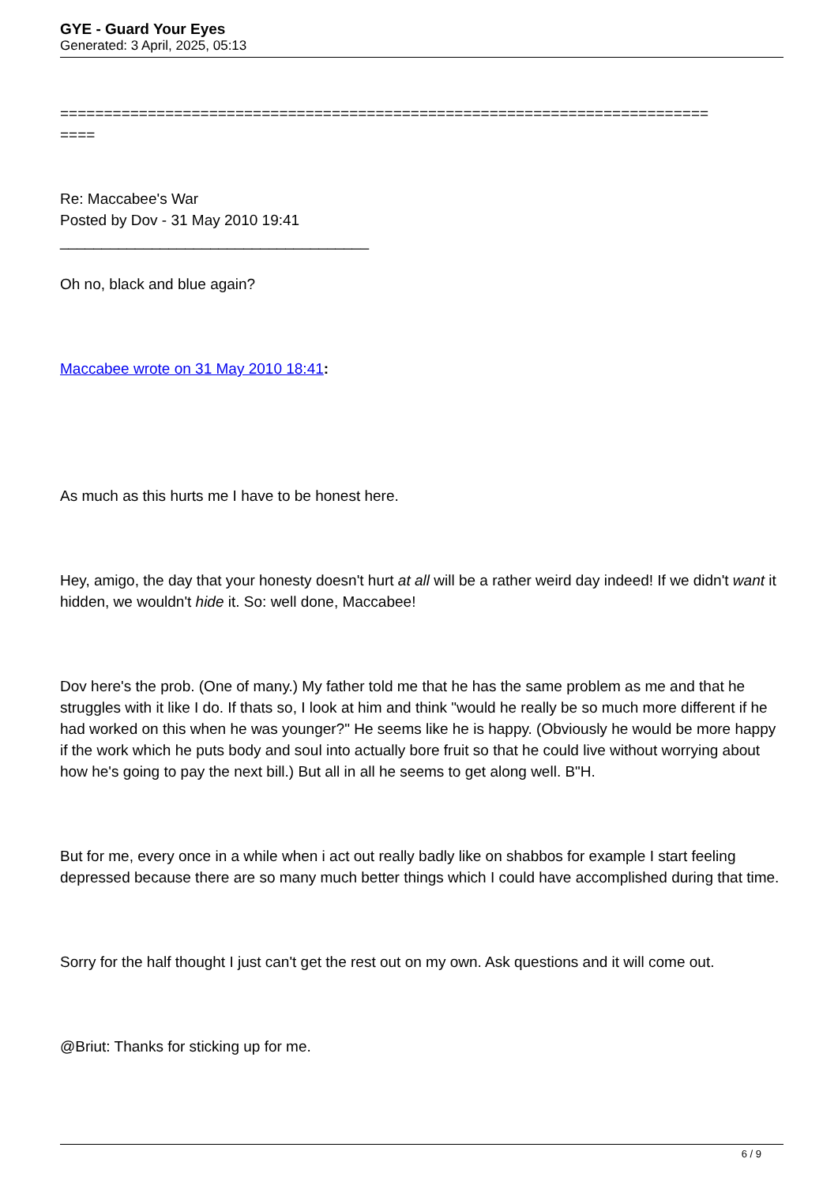GYE - Guard Your Eyes
Generated: 3 April, 2025, 05:13
==========================================================================
====
Re: Maccabee's War
Posted by Dov - 31 May 2010 19:41
_____________________________________
Oh no, black and blue again?
Maccabee wrote on 31 May 2010 18:41:
As much as this hurts me I have to be honest here.
Hey, amigo, the day that your honesty doesn't hurt at all will be a rather weird day indeed! If we didn't want it hidden, we wouldn't hide it. So: well done, Maccabee!
Dov here's the prob. (One of many.) My father told me that he has the same problem as me and that he struggles with it like I do. If thats so, I look at him and think "would he really be so much more different if he had worked on this when he was younger?" He seems like he is happy. (Obviously he would be more happy if the work which he puts body and soul into actually bore fruit so that he could live without worrying about how he's going to pay the next bill.) But all in all he seems to get along well. B"H.
But for me, every once in a while when i act out really badly like on shabbos for example I start feeling depressed because there are so many much better things which I could have accomplished during that time.
Sorry for the half thought I just can't get the rest out on my own. Ask questions and it will come out.
@Briut: Thanks for sticking up for me.
6 / 9